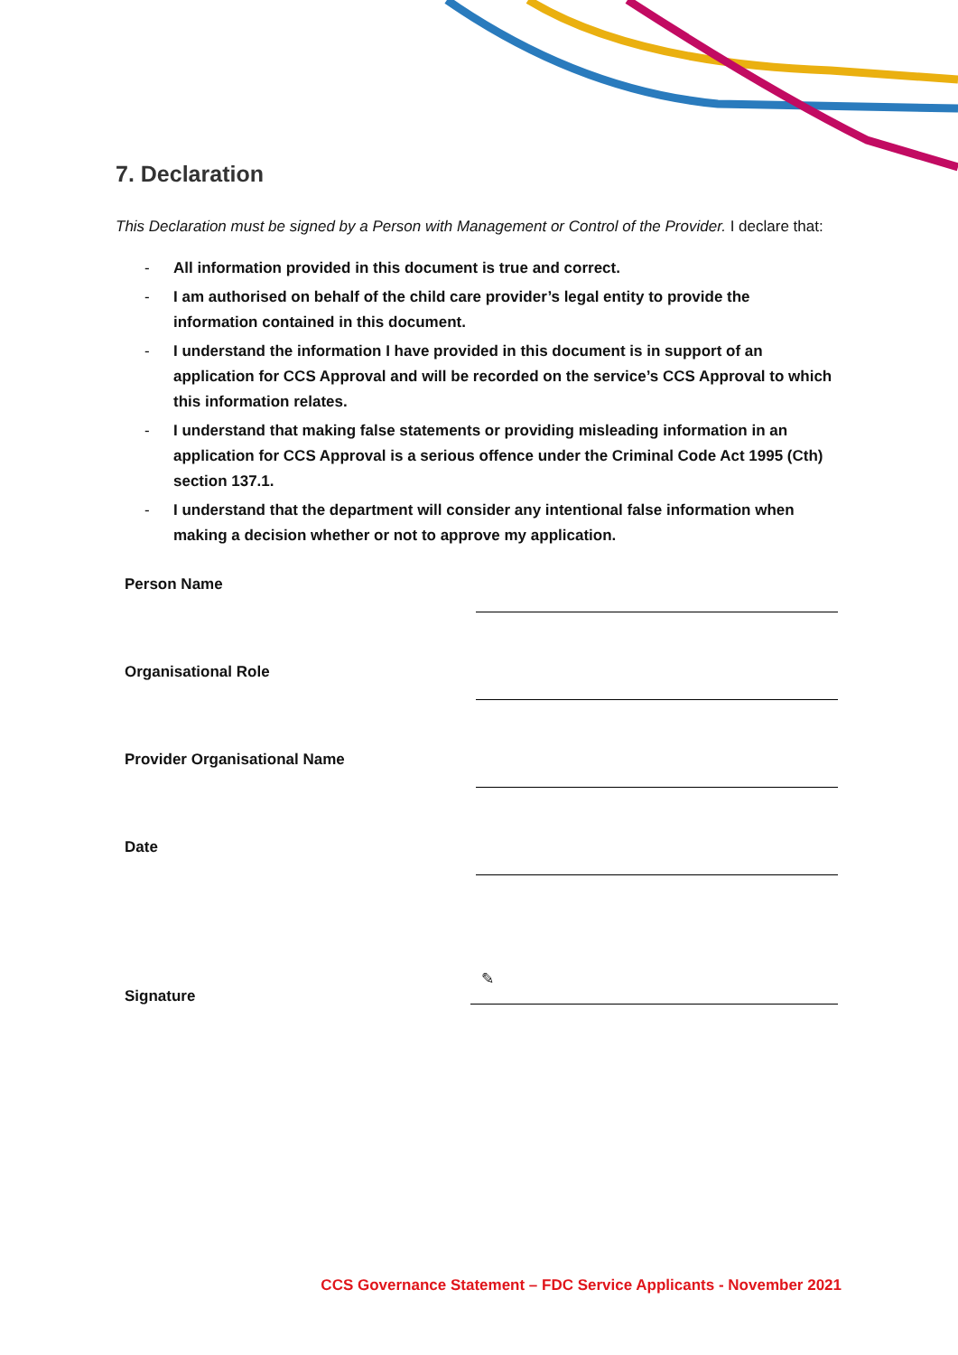7. Declaration
This Declaration must be signed by a Person with Management or Control of the Provider. I declare that:
- All information provided in this document is true and correct.
- I am authorised on behalf of the child care provider’s legal entity to provide the information contained in this document.
- I understand the information I have provided in this document is in support of an application for CCS Approval and will be recorded on the service’s CCS Approval to which this information relates.
- I understand that making false statements or providing misleading information in an application for CCS Approval is a serious offence under the Criminal Code Act 1995 (Cth) section 137.1.
- I understand that the department will consider any intentional false information when making a decision whether or not to approve my application.
Person Name
Organisational Role
Provider Organisational Name
Date
Signature
✎
CCS Governance Statement – FDC Service Applicants - November 2021